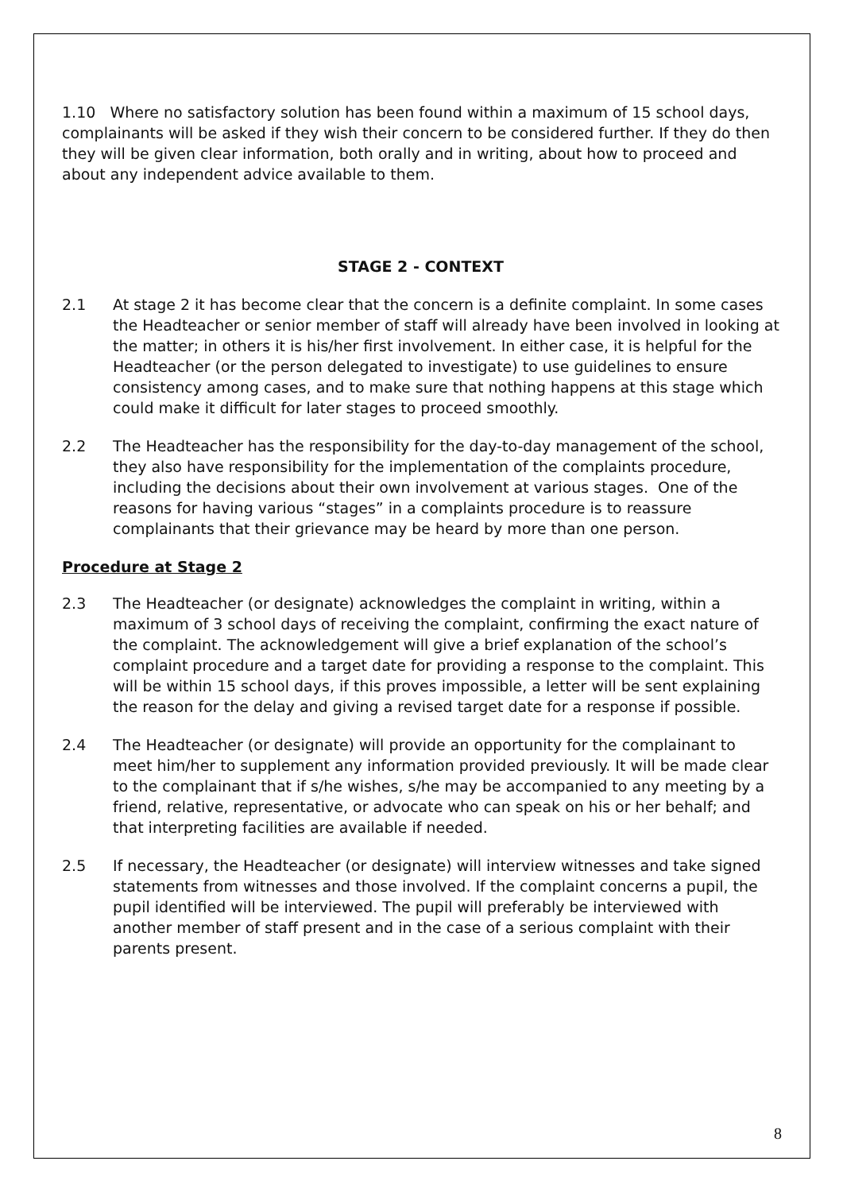1.10 Where no satisfactory solution has been found within a maximum of 15 school days, complainants will be asked if they wish their concern to be considered further. If they do then they will be given clear information, both orally and in writing, about how to proceed and about any independent advice available to them.
STAGE 2 - CONTEXT
2.1 At stage 2 it has become clear that the concern is a definite complaint. In some cases the Headteacher or senior member of staff will already have been involved in looking at the matter; in others it is his/her first involvement. In either case, it is helpful for the Headteacher (or the person delegated to investigate) to use guidelines to ensure consistency among cases, and to make sure that nothing happens at this stage which could make it difficult for later stages to proceed smoothly.
2.2 The Headteacher has the responsibility for the day-to-day management of the school, they also have responsibility for the implementation of the complaints procedure, including the decisions about their own involvement at various stages. One of the reasons for having various “stages” in a complaints procedure is to reassure complainants that their grievance may be heard by more than one person.
Procedure at Stage 2
2.3 The Headteacher (or designate) acknowledges the complaint in writing, within a maximum of 3 school days of receiving the complaint, confirming the exact nature of the complaint. The acknowledgement will give a brief explanation of the school’s complaint procedure and a target date for providing a response to the complaint. This will be within 15 school days, if this proves impossible, a letter will be sent explaining the reason for the delay and giving a revised target date for a response if possible.
2.4 The Headteacher (or designate) will provide an opportunity for the complainant to meet him/her to supplement any information provided previously. It will be made clear to the complainant that if s/he wishes, s/he may be accompanied to any meeting by a friend, relative, representative, or advocate who can speak on his or her behalf; and that interpreting facilities are available if needed.
2.5 If necessary, the Headteacher (or designate) will interview witnesses and take signed statements from witnesses and those involved. If the complaint concerns a pupil, the pupil identified will be interviewed. The pupil will preferably be interviewed with another member of staff present and in the case of a serious complaint with their parents present.
8